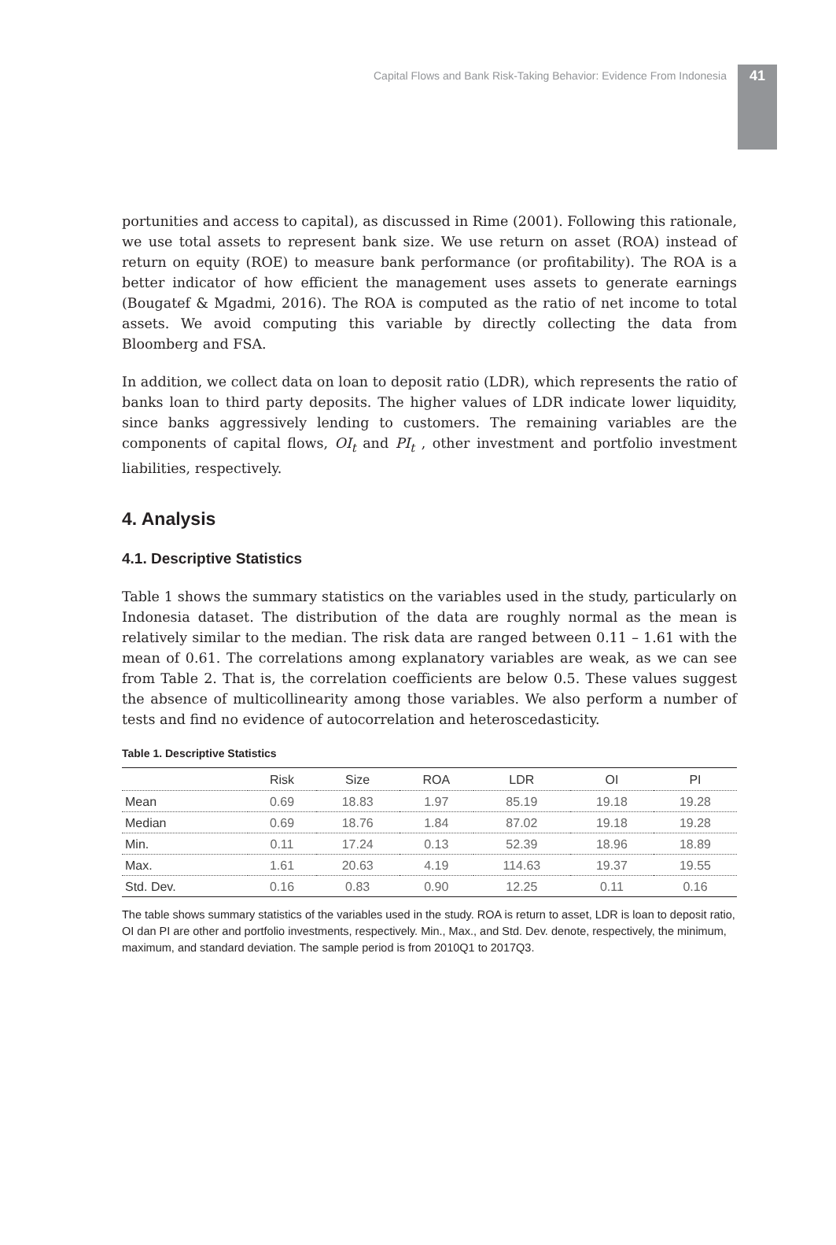Capital Flows and Bank Risk-Taking Behavior: Evidence From Indonesia 41
portunities and access to capital), as discussed in Rime (2001). Following this rationale, we use total assets to represent bank size. We use return on asset (ROA) instead of return on equity (ROE) to measure bank performance (or profitability). The ROA is a better indicator of how efficient the management uses assets to generate earnings (Bougatef & Mgadmi, 2016). The ROA is computed as the ratio of net income to total assets. We avoid computing this variable by directly collecting the data from Bloomberg and FSA.
In addition, we collect data on loan to deposit ratio (LDR), which represents the ratio of banks loan to third party deposits. The higher values of LDR indicate lower liquidity, since banks aggressively lending to customers. The remaining variables are the components of capital flows, OI<sub>t</sub> and PI<sub>t</sub> , other investment and portfolio investment liabilities, respectively.
4. Analysis
4.1. Descriptive Statistics
Table 1 shows the summary statistics on the variables used in the study, particularly on Indonesia dataset. The distribution of the data are roughly normal as the mean is relatively similar to the median. The risk data are ranged between 0.11 – 1.61 with the mean of 0.61. The correlations among explanatory variables are weak, as we can see from Table 2. That is, the correlation coefficients are below 0.5. These values suggest the absence of multicollinearity among those variables. We also perform a number of tests and find no evidence of autocorrelation and heteroscedasticity.
Table 1. Descriptive Statistics
| | Risk | Size | ROA | LDR | OI | PI |
| --- | --- | --- | --- | --- | --- | --- |
| Mean | 0.69 | 18.83 | 1.97 | 85.19 | 19.18 | 19.28 |
| Median | 0.69 | 18.76 | 1.84 | 87.02 | 19.18 | 19.28 |
| Min. | 0.11 | 17.24 | 0.13 | 52.39 | 18.96 | 18.89 |
| Max. | 1.61 | 20.63 | 4.19 | 114.63 | 19.37 | 19.55 |
| Std. Dev. | 0.16 | 0.83 | 0.90 | 12.25 | 0.11 | 0.16 |
The table shows summary statistics of the variables used in the study. ROA is return to asset, LDR is loan to deposit ratio, OI dan PI are other and portfolio investments, respectively. Min., Max., and Std. Dev. denote, respectively, the minimum, maximum, and standard deviation. The sample period is from 2010Q1 to 2017Q3.